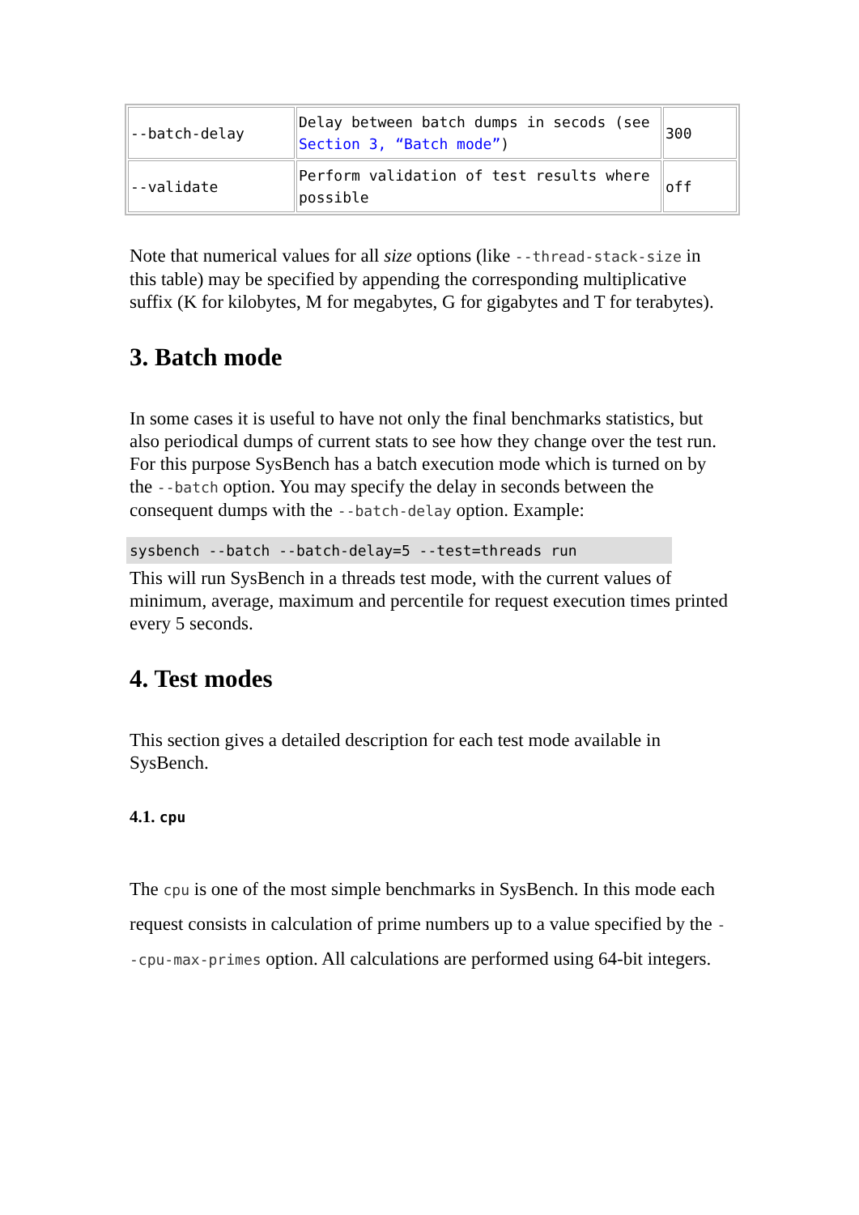| --batch-delay | Delay between batch dumps in secods (see Section 3, “Batch mode” ) | 300 |
| --validate | Perform validation of test results where possible | off |
Note that numerical values for all size options (like --thread-stack-size in this table) may be specified by appending the corresponding multiplicative suffix (K for kilobytes, M for megabytes, G for gigabytes and T for terabytes).
3. Batch mode
In some cases it is useful to have not only the final benchmarks statistics, but also periodical dumps of current stats to see how they change over the test run. For this purpose SysBench has a batch execution mode which is turned on by the --batch option. You may specify the delay in seconds between the consequent dumps with the --batch-delay option. Example:
sysbench --batch --batch-delay=5 --test=threads run
This will run SysBench in a threads test mode, with the current values of minimum, average, maximum and percentile for request execution times printed every 5 seconds.
4. Test modes
This section gives a detailed description for each test mode available in SysBench.
4.1. cpu
The cpu is one of the most simple benchmarks in SysBench. In this mode each request consists in calculation of prime numbers up to a value specified by the --cpu-max-primes option. All calculations are performed using 64-bit integers.